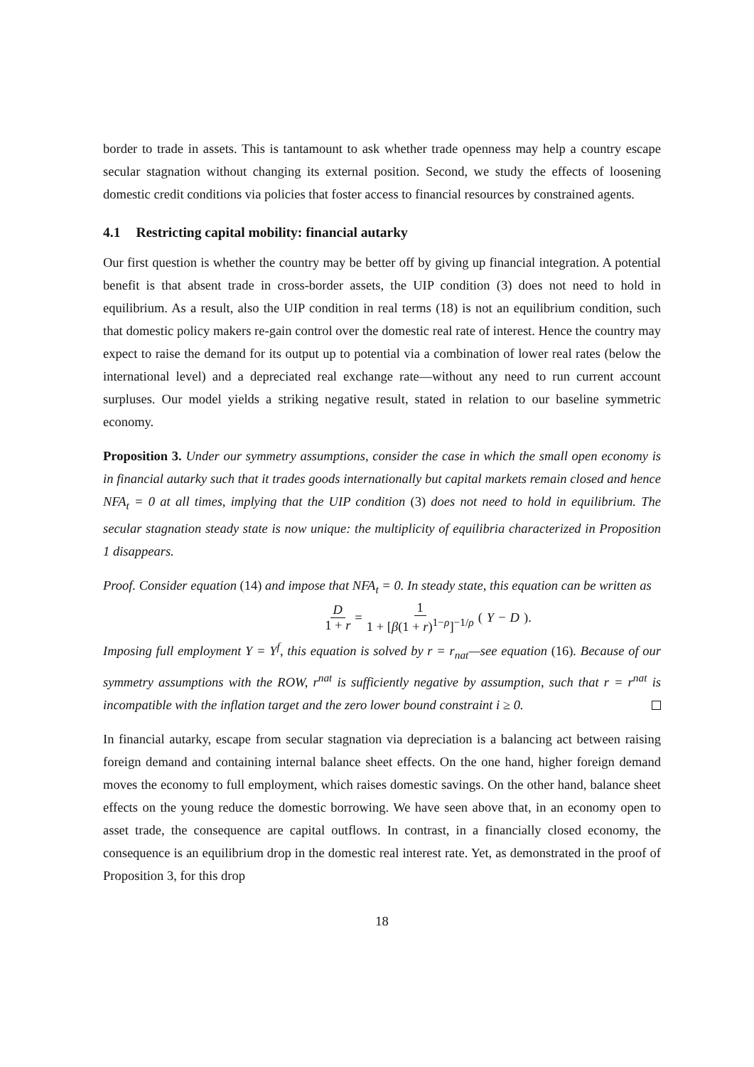border to trade in assets. This is tantamount to ask whether trade openness may help a country escape secular stagnation without changing its external position. Second, we study the effects of loosening domestic credit conditions via policies that foster access to financial resources by constrained agents.
4.1 Restricting capital mobility: financial autarky
Our first question is whether the country may be better off by giving up financial integration. A potential benefit is that absent trade in cross-border assets, the UIP condition (3) does not need to hold in equilibrium. As a result, also the UIP condition in real terms (18) is not an equilibrium condition, such that domestic policy makers re-gain control over the domestic real rate of interest. Hence the country may expect to raise the demand for its output up to potential via a combination of lower real rates (below the international level) and a depreciated real exchange rate—without any need to run current account surpluses. Our model yields a striking negative result, stated in relation to our baseline symmetric economy.
Proposition 3. Under our symmetry assumptions, consider the case in which the small open economy is in financial autarky such that it trades goods internationally but capital markets remain closed and hence NFA<sub>t</sub> = 0 at all times, implying that the UIP condition (3) does not need to hold in equilibrium. The secular stagnation steady state is now unique: the multiplicity of equilibria characterized in Proposition 1 disappears.
Proof. Consider equation (14) and impose that NFA<sub>t</sub> = 0. In steady state, this equation can be written as
D 1 + r = 1 1 + [β(1 + r)<sup>1−ρ</sup>]<sup>−1/ρ</sup> (Y − D).
Imposing full employment Y = Y<sup>f</sup>, this equation is solved by r = r<sub>nat</sub>—see equation (16). Because of our symmetry assumptions with the ROW, r<sup>nat</sup> is sufficiently negative by assumption, such that r = r<sup>nat</sup> is incompatible with the inflation target and the zero lower bound constraint i ≥ 0.
In financial autarky, escape from secular stagnation via depreciation is a balancing act between raising foreign demand and containing internal balance sheet effects. On the one hand, higher foreign demand moves the economy to full employment, which raises domestic savings. On the other hand, balance sheet effects on the young reduce the domestic borrowing. We have seen above that, in an economy open to asset trade, the consequence are capital outflows. In contrast, in a financially closed economy, the consequence is an equilibrium drop in the domestic real interest rate. Yet, as demonstrated in the proof of Proposition 3, for this drop
18